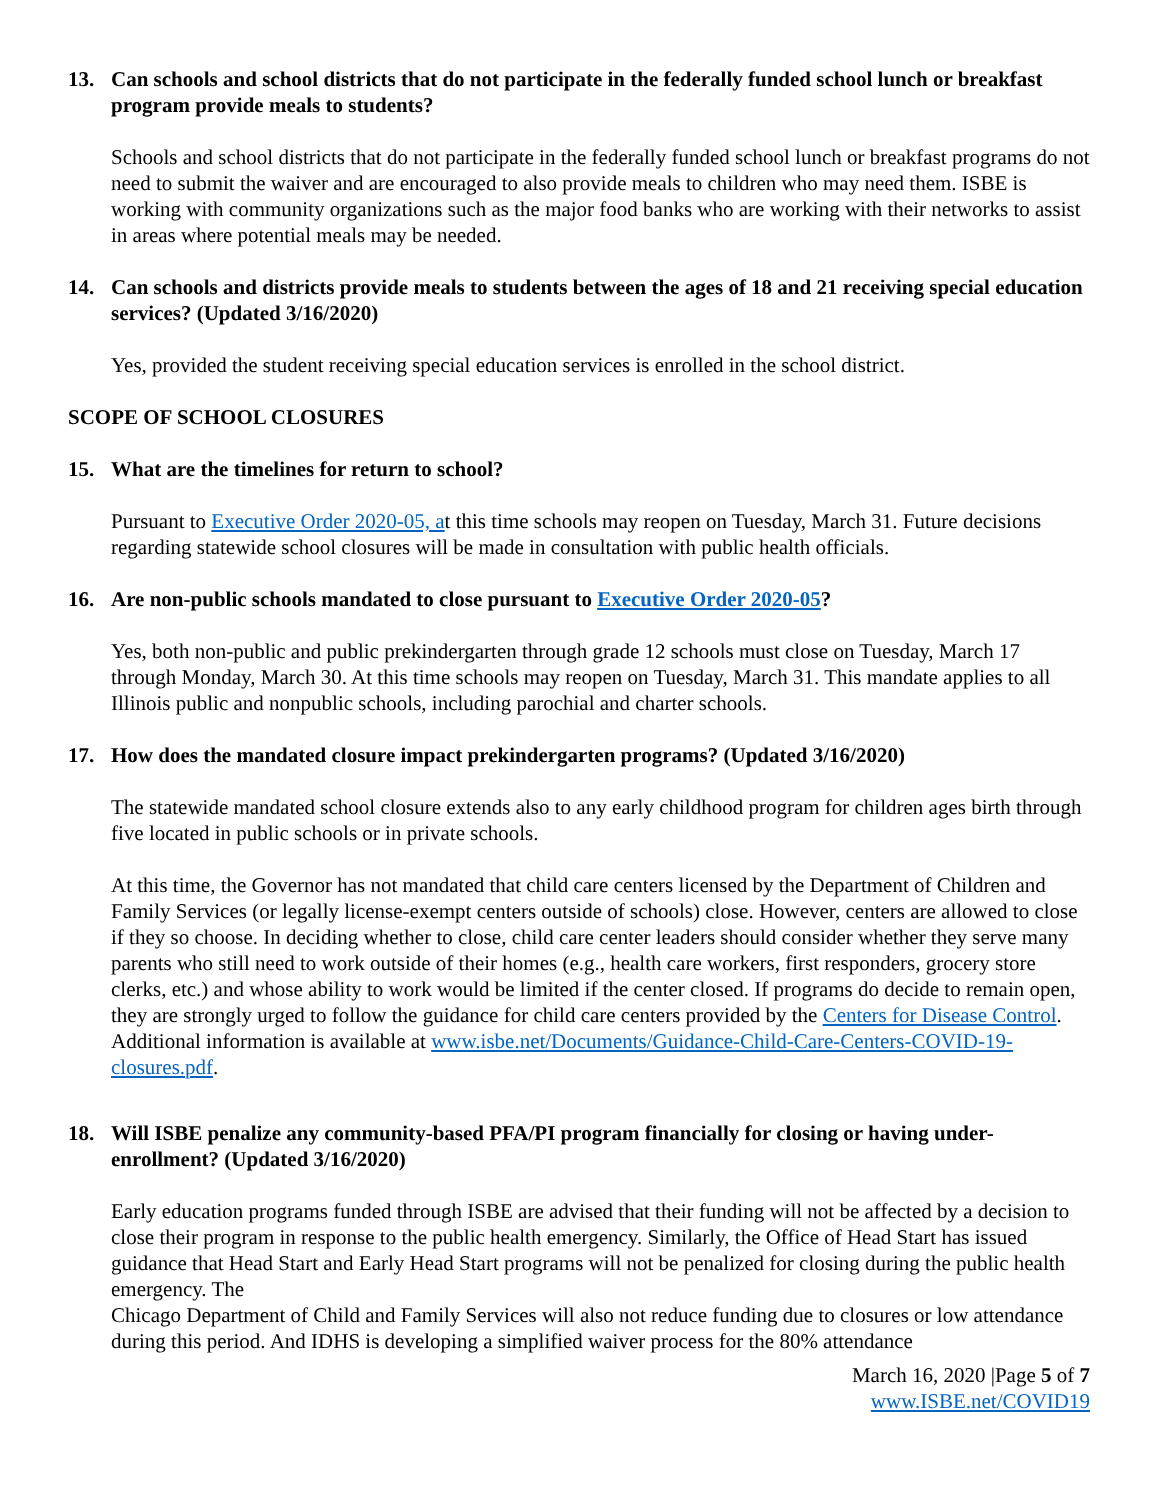13. Can schools and school districts that do not participate in the federally funded school lunch or breakfast program provide meals to students?
Schools and school districts that do not participate in the federally funded school lunch or breakfast programs do not need to submit the waiver and are encouraged to also provide meals to children who may need them. ISBE is working with community organizations such as the major food banks who are working with their networks to assist in areas where potential meals may be needed.
14. Can schools and districts provide meals to students between the ages of 18 and 21 receiving special education services? (Updated 3/16/2020)
Yes, provided the student receiving special education services is enrolled in the school district.
SCOPE OF SCHOOL CLOSURES
15. What are the timelines for return to school?
Pursuant to Executive Order 2020-05, at this time schools may reopen on Tuesday, March 31. Future decisions regarding statewide school closures will be made in consultation with public health officials.
16. Are non-public schools mandated to close pursuant to Executive Order 2020-05?
Yes, both non-public and public prekindergarten through grade 12 schools must close on Tuesday, March 17 through Monday, March 30. At this time schools may reopen on Tuesday, March 31. This mandate applies to all Illinois public and nonpublic schools, including parochial and charter schools.
17. How does the mandated closure impact prekindergarten programs? (Updated 3/16/2020)
The statewide mandated school closure extends also to any early childhood program for children ages birth through five located in public schools or in private schools.
At this time, the Governor has not mandated that child care centers licensed by the Department of Children and Family Services (or legally license-exempt centers outside of schools) close. However, centers are allowed to close if they so choose. In deciding whether to close, child care center leaders should consider whether they serve many parents who still need to work outside of their homes (e.g., health care workers, first responders, grocery store clerks, etc.) and whose ability to work would be limited if the center closed. If programs do decide to remain open, they are strongly urged to follow the guidance for child care centers provided by the Centers for Disease Control. Additional information is available at www.isbe.net/Documents/Guidance-Child-Care-Centers-COVID-19-closures.pdf.
18. Will ISBE penalize any community-based PFA/PI program financially for closing or having under-enrollment? (Updated 3/16/2020)
Early education programs funded through ISBE are advised that their funding will not be affected by a decision to close their program in response to the public health emergency. Similarly, the Office of Head Start has issued guidance that Head Start and Early Head Start programs will not be penalized for closing during the public health emergency. The
Chicago Department of Child and Family Services will also not reduce funding due to closures or low attendance during this period. And IDHS is developing a simplified waiver process for the 80% attendance
March 16, 2020 |Page 5 of 7
www.ISBE.net/COVID19